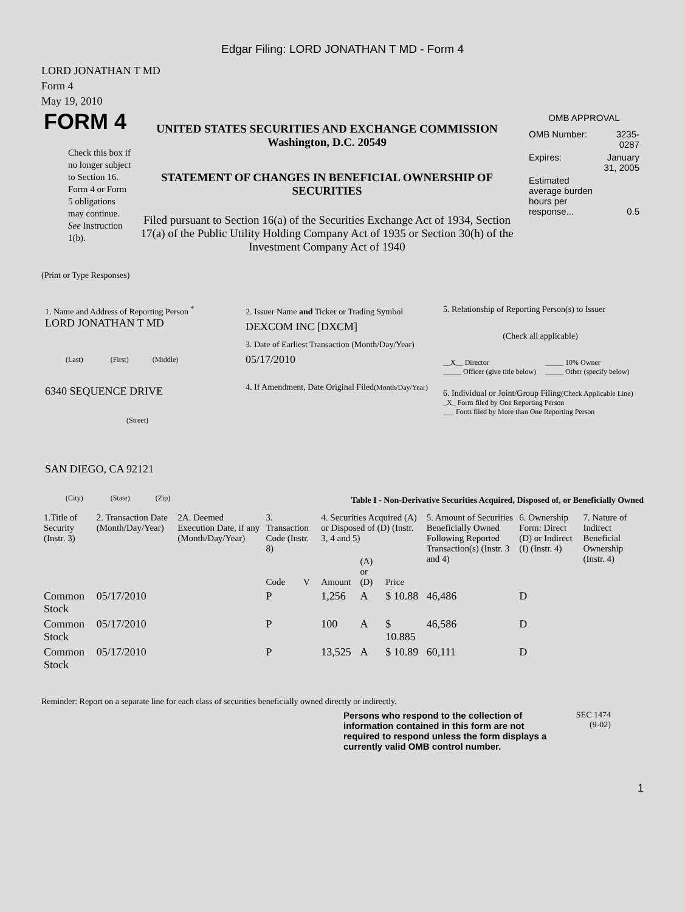Edgar Filing: LORD JONATHAN T MD - Form 4
LORD JONATHAN T MD
Form 4
May 19, 2010
FORM 4
Check this box if no longer subject to Section 16. Form 4 or Form 5 obligations may continue. See Instruction 1(b).
UNITED STATES SECURITIES AND EXCHANGE COMMISSION
Washington, D.C. 20549
STATEMENT OF CHANGES IN BENEFICIAL OWNERSHIP OF SECURITIES
Filed pursuant to Section 16(a) of the Securities Exchange Act of 1934, Section 17(a) of the Public Utility Holding Company Act of 1935 or Section 30(h) of the Investment Company Act of 1940
OMB APPROVAL
| OMB Number: | 3235-0287 |
| Expires: | January 31, 2005 |
| Estimated average burden hours per response... | 0.5 |
(Print or Type Responses)
1. Name and Address of Reporting Person <sup>*</sup>
LORD JONATHAN T MD
(Last) (First) (Middle)
6340 SEQUENCE DRIVE
(Street)
SAN DIEGO, CA 92121
(City) (State) (Zip)
2. Issuer Name and Ticker or Trading Symbol
DEXCOM INC [DXCM]
3. Date of Earliest Transaction (Month/Day/Year)
05/17/2010
4. If Amendment, Date Original Filed(Month/Day/Year)
5. Relationship of Reporting Person(s) to Issuer
(Check all applicable)
| __X__ Director _____ Officer (give title below) | _____ 10% Owner _____ Other (specify below) |
6. Individual or Joint/Group Filing(Check Applicable Line)
_X_ Form filed by One Reporting Person
___ Form filed by More than One Reporting Person
Table I - Non-Derivative Securities Acquired, Disposed of, or Beneficially Owned
| 1.Title of Security (Instr. 3) | 2. Transaction Date (Month/Day/Year) | 2A. Deemed Execution Date, if any (Month/Day/Year) | 3. Transaction Code (Instr. 8) | | 4. Securities Acquired (A) or Disposed of (D) (Instr. 3, 4 and 5) | | | 5. Amount of Securities Beneficially Owned Following Reported Transaction(s) (Instr. 3 and 4) | 6. Ownership Form: Direct (D) or Indirect (I) (Instr. 4) | 7. Nature of Indirect Beneficial Ownership (Instr. 4) |
| --- | --- | --- | --- | --- | --- | --- | --- | --- | --- | --- |
| | | | Code | V | Amount | (A) or (D) | Price | | | |
| Common Stock | 05/17/2010 | | P | | 1,256 | A | $ 10.88 | 46,486 | D | |
| Common Stock | 05/17/2010 | | P | | 100 | A | $ 10.885 | 46,586 | D | |
| Common Stock | 05/17/2010 | | P | | 13,525 | A | $ 10.89 | 60,111 | D | |
Reminder: Report on a separate line for each class of securities beneficially owned directly or indirectly.
Persons who respond to the collection of information contained in this form are not required to respond unless the form displays a currently valid OMB control number.
SEC 1474
(9-02)
1